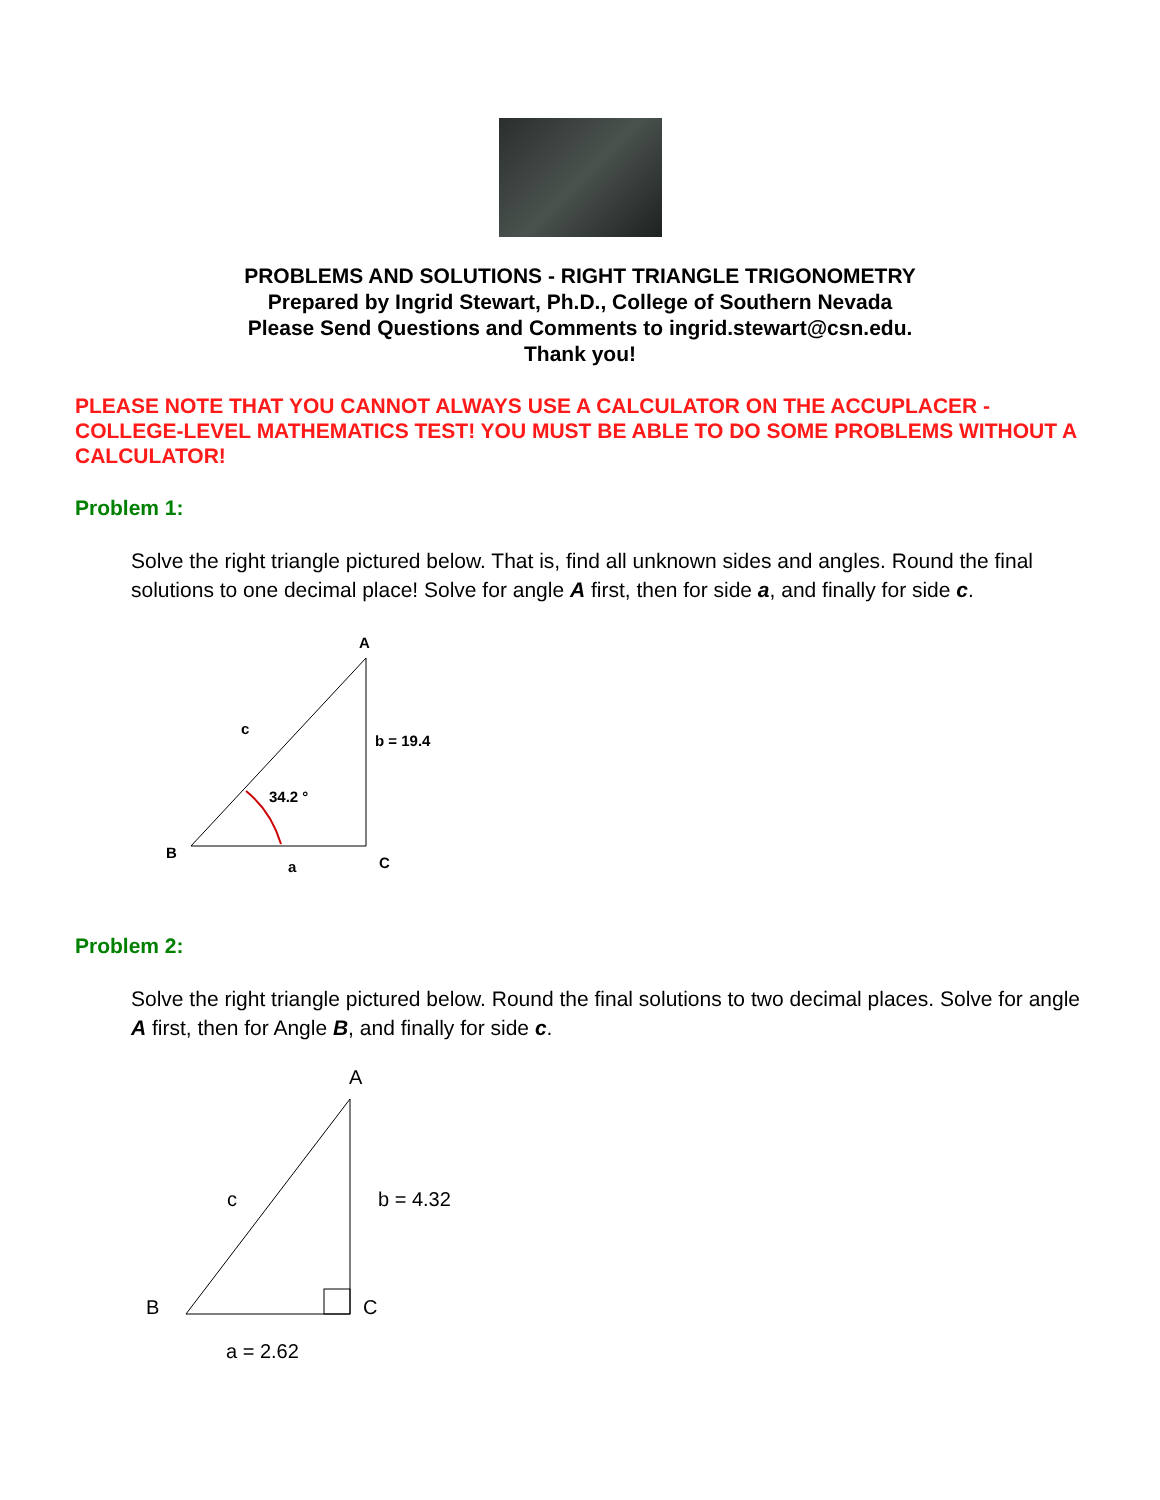PROBLEMS AND SOLUTIONS - RIGHT TRIANGLE TRIGONOMETRY
Prepared by Ingrid Stewart, Ph.D., College of Southern Nevada
Please Send Questions and Comments to ingrid.stewart@csn.edu.
Thank you!
PLEASE NOTE THAT YOU CANNOT ALWAYS USE A CALCULATOR ON THE ACCUPLACER - COLLEGE-LEVEL MATHEMATICS TEST! YOU MUST BE ABLE TO DO SOME PROBLEMS WITHOUT A CALCULATOR!
Problem 1:
Solve the right triangle pictured below. That is, find all unknown sides and angles. Round the final solutions to one decimal place! Solve for angle A first, then for side a, and finally for side c.
A
c
b = 19.4
34.2 °
B
a
C
Problem 2:
Solve the right triangle pictured below. Round the final solutions to two decimal places. Solve for angle A first, then for Angle B, and finally for side c.
A
c
b = 4.32
B
C
a = 2.62